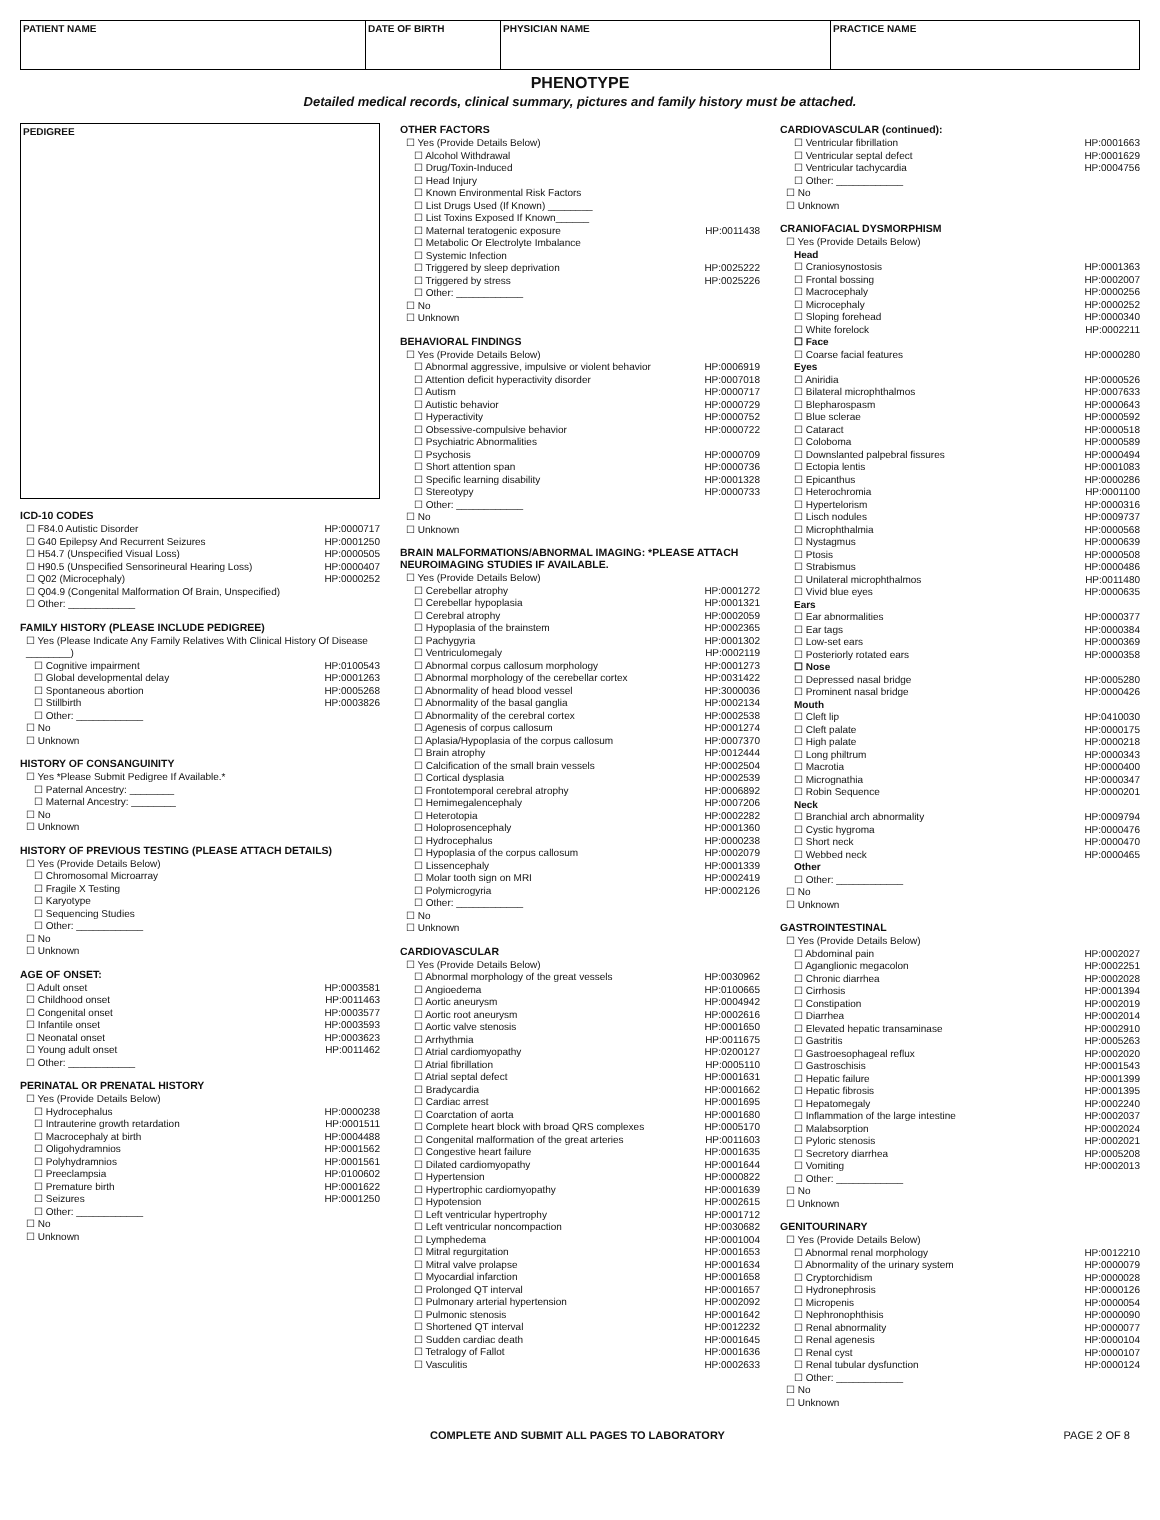PATIENT NAME DATE OF BIRTH PHYSICIAN NAME PRACTICE NAME
PHENOTYPE
Detailed medical records, clinical summary, pictures and family history must be attached.
PEDIGREE
ICD-10 CODES
☐ F84.0 Autistic Disorder HP:0000717
☐ G40 Epilepsy And Recurrent Seizures HP:0001250
☐ H54.7 (Unspecified Visual Loss) HP:0000505
☐ H90.5 (Unspecified Sensorineural Hearing Loss) HP:0000407
☐ Q02 (Microcephaly) HP:0000252
☐ Q04.9 (Congenital Malformation Of Brain, Unspecified)
☐ Other: ____________
FAMILY HISTORY (PLEASE INCLUDE PEDIGREE)
☐ Yes (Please Indicate Any Family Relatives With Clinical History Of Disease ________)
☐ Cognitive impairment HP:0100543
☐ Global developmental delay HP:0001263
☐ Spontaneous abortion HP:0005268
☐ Stillbirth HP:0003826
☐ Other: ____________
☐ No
☐ Unknown
HISTORY OF CONSANGUINITY
☐ Yes *Please Submit Pedigree If Available.*
☐ Paternal Ancestry: ________
☐ Maternal Ancestry: ________
☐ No
☐ Unknown
HISTORY OF PREVIOUS TESTING (PLEASE ATTACH DETAILS)
☐ Yes (Provide Details Below)
☐ Chromosomal Microarray
☐ Fragile X Testing
☐ Karyotype
☐ Sequencing Studies
☐ Other: ____________
☐ No
☐ Unknown
AGE OF ONSET:
☐ Adult onset HP:0003581
☐ Childhood onset HP:0011463
☐ Congenital onset HP:0003577
☐ Infantile onset HP:0003593
☐ Neonatal onset HP:0003623
☐ Young adult onset HP:0011462
☐ Other: ____________
PERINATAL OR PRENATAL HISTORY
☐ Yes (Provide Details Below)
☐ Hydrocephalus HP:0000238
☐ Intrauterine growth retardation HP:0001511
☐ Macrocephaly at birth HP:0004488
☐ Oligohydramnios HP:0001562
☐ Polyhydramnios HP:0001561
☐ Preeclampsia HP:0100602
☐ Premature birth HP:0001622
☐ Seizures HP:0001250
☐ Other: ____________
☐ No
☐ Unknown
OTHER FACTORS
☐ Yes (Provide Details Below)
☐ Alcohol Withdrawal
☐ Drug/Toxin-Induced
☐ Head Injury
☐ Known Environmental Risk Factors
☐ List Drugs Used (If Known) ________
☐ List Toxins Exposed If Known______
☐ Maternal teratogenic exposure HP:0011438
☐ Metabolic Or Electrolyte Imbalance
☐ Systemic Infection
☐ Triggered by sleep deprivation HP:0025222
☐ Triggered by stress HP:0025226
☐ Other: ____________
☐ No
☐ Unknown
BEHAVIORAL FINDINGS
☐ Yes (Provide Details Below)
☐ Abnormal aggressive, impulsive or violent behavior HP:0006919
☐ Attention deficit hyperactivity disorder HP:0007018
☐ Autism HP:0000717
☐ Autistic behavior HP:0000729
☐ Hyperactivity HP:0000752
☐ Obsessive-compulsive behavior HP:0000722
☐ Psychiatric Abnormalities
☐ Psychosis HP:0000709
☐ Short attention span HP:0000736
☐ Specific learning disability HP:0001328
☐ Stereotypy HP:0000733
☐ Other: ____________
☐ No
☐ Unknown
BRAIN MALFORMATIONS/ABNORMAL IMAGING: *PLEASE ATTACH NEUROIMAGING STUDIES IF AVAILABLE.
☐ Yes (Provide Details Below)
☐ Cerebellar atrophy HP:0001272
☐ Cerebellar hypoplasia HP:0001321
☐ Cerebral atrophy HP:0002059
☐ Hypoplasia of the brainstem HP:0002365
☐ Pachygyria HP:0001302
☐ Ventriculomegaly HP:0002119
☐ Abnormal corpus callosum morphology HP:0001273
☐ Abnormal morphology of the cerebellar cortex HP:0031422
☐ Abnormality of head blood vessel HP:3000036
☐ Abnormality of the basal ganglia HP:0002134
☐ Abnormality of the cerebral cortex HP:0002538
☐ Agenesis of corpus callosum HP:0001274
☐ Aplasia/Hypoplasia of the corpus callosum HP:0007370
☐ Brain atrophy HP:0012444
☐ Calcification of the small brain vessels HP:0002504
☐ Cortical dysplasia HP:0002539
☐ Frontotemporal cerebral atrophy HP:0006892
☐ Hemimegalencephaly HP:0007206
☐ Heterotopia HP:0002282
☐ Holoprosencephaly HP:0001360
☐ Hydrocephalus HP:0000238
☐ Hypoplasia of the corpus callosum HP:0002079
☐ Lissencephaly HP:0001339
☐ Molar tooth sign on MRI HP:0002419
☐ Polymicrogyria HP:0002126
☐ Other: ____________
☐ No
☐ Unknown
CARDIOVASCULAR
☐ Yes (Provide Details Below)
☐ Abnormal morphology of the great vessels HP:0030962
☐ Angioedema HP:0100665
☐ Aortic aneurysm HP:0004942
☐ Aortic root aneurysm HP:0002616
☐ Aortic valve stenosis HP:0001650
☐ Arrhythmia HP:0011675
☐ Atrial cardiomyopathy HP:0200127
☐ Atrial fibrillation HP:0005110
☐ Atrial septal defect HP:0001631
☐ Bradycardia HP:0001662
☐ Cardiac arrest HP:0001695
☐ Coarctation of aorta HP:0001680
☐ Complete heart block with broad QRS complexes HP:0005170
☐ Congenital malformation of the great arteries HP:0011603
☐ Congestive heart failure HP:0001635
☐ Dilated cardiomyopathy HP:0001644
☐ Hypertension HP:0000822
☐ Hypertrophic cardiomyopathy HP:0001639
☐ Hypotension HP:0002615
☐ Left ventricular hypertrophy HP:0001712
☐ Left ventricular noncompaction HP:0030682
☐ Lymphedema HP:0001004
☐ Mitral regurgitation HP:0001653
☐ Mitral valve prolapse HP:0001634
☐ Myocardial infarction HP:0001658
☐ Prolonged QT interval HP:0001657
☐ Pulmonary arterial hypertension HP:0002092
☐ Pulmonic stenosis HP:0001642
☐ Shortened QT interval HP:0012232
☐ Sudden cardiac death HP:0001645
☐ Tetralogy of Fallot HP:0001636
☐ Vasculitis HP:0002633
CARDIOVASCULAR (continued):
☐ Ventricular fibrillation HP:0001663
☐ Ventricular septal defect HP:0001629
☐ Ventricular tachycardia HP:0004756
☐ Other: ____________
☐ No
☐ Unknown
CRANIOFACIAL DYSMORPHISM
☐ Yes (Provide Details Below)
Head
☐ Craniosynostosis HP:0001363
☐ Frontal bossing HP:0002007
☐ Macrocephaly HP:0000256
☐ Microcephaly HP:0000252
☐ Sloping forehead HP:0000340
☐ White forelock HP:0002211
☐ Face
☐ Coarse facial features HP:0000280
Eyes
☐ Aniridia HP:0000526
☐ Bilateral microphthalmos HP:0007633
☐ Blepharospasm HP:0000643
☐ Blue sclerae HP:0000592
☐ Cataract HP:0000518
☐ Coloboma HP:0000589
☐ Downslanted palpebral fissures HP:0000494
☐ Ectopia lentis HP:0001083
☐ Epicanthus HP:0000286
☐ Heterochromia HP:0001100
☐ Hypertelorism HP:0000316
☐ Lisch nodules HP:0009737
☐ Microphthalmia HP:0000568
☐ Nystagmus HP:0000639
☐ Ptosis HP:0000508
☐ Strabismus HP:0000486
☐ Unilateral microphthalmos HP:0011480
☐ Vivid blue eyes HP:0000635
Ears
☐ Ear abnormalities HP:0000377
☐ Ear tags HP:0000384
☐ Low-set ears HP:0000369
☐ Posteriorly rotated ears HP:0000358
☐ Nose
☐ Depressed nasal bridge HP:0005280
☐ Prominent nasal bridge HP:0000426
Mouth
☐ Cleft lip HP:0410030
☐ Cleft palate HP:0000175
☐ High palate HP:0000218
☐ Long philtrum HP:0000343
☐ Macrotia HP:0000400
☐ Micrognathia HP:0000347
☐ Robin Sequence HP:0000201
Neck
☐ Branchial arch abnormality HP:0009794
☐ Cystic hygroma HP:0000476
☐ Short neck HP:0000470
☐ Webbed neck HP:0000465
Other
☐ Other: ____________
☐ No
☐ Unknown
GASTROINTESTINAL
☐ Yes (Provide Details Below)
☐ Abdominal pain HP:0002027
☐ Aganglionic megacolon HP:0002251
☐ Chronic diarrhea HP:0002028
☐ Cirrhosis HP:0001394
☐ Constipation HP:0002019
☐ Diarrhea HP:0002014
☐ Elevated hepatic transaminase HP:0002910
☐ Gastritis HP:0005263
☐ Gastroesophageal reflux HP:0002020
☐ Gastroschisis HP:0001543
☐ Hepatic failure HP:0001399
☐ Hepatic fibrosis HP:0001395
☐ Hepatomegaly HP:0002240
☐ Inflammation of the large intestine HP:0002037
☐ Malabsorption HP:0002024
☐ Pyloric stenosis HP:0002021
☐ Secretory diarrhea HP:0005208
☐ Vomiting HP:0002013
☐ Other: ____________
☐ No
☐ Unknown
GENITOURINARY
☐ Yes (Provide Details Below)
☐ Abnormal renal morphology HP:0012210
☐ Abnormality of the urinary system HP:0000079
☐ Cryptorchidism HP:0000028
☐ Hydronephrosis HP:0000126
☐ Micropenis HP:0000054
☐ Nephronophthisis HP:0000090
☐ Renal abnormality HP:0000077
☐ Renal agenesis HP:0000104
☐ Renal cyst HP:0000107
☐ Renal tubular dysfunction HP:0000124
☐ Other: ____________
☐ No
☐ Unknown
COMPLETE AND SUBMIT ALL PAGES TO LABORATORY PAGE 2 OF 8